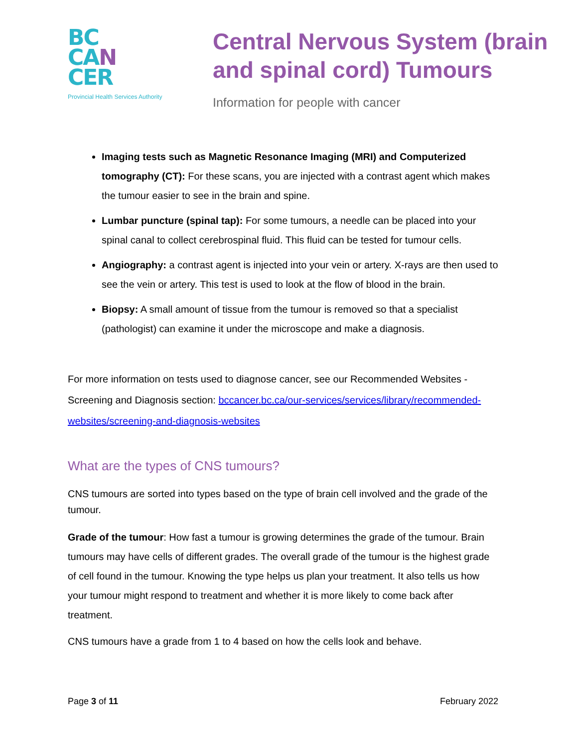BC
CA N
CER
Provincial Health Services Authority
Central Nervous System (brain and spinal cord) Tumours
Information for people with cancer
Imaging tests such as Magnetic Resonance Imaging (MRI) and Computerized tomography (CT): For these scans, you are injected with a contrast agent which makes the tumour easier to see in the brain and spine.
Lumbar puncture (spinal tap): For some tumours, a needle can be placed into your spinal canal to collect cerebrospinal fluid. This fluid can be tested for tumour cells.
Angiography: a contrast agent is injected into your vein or artery. X-rays are then used to see the vein or artery. This test is used to look at the flow of blood in the brain.
Biopsy: A small amount of tissue from the tumour is removed so that a specialist (pathologist) can examine it under the microscope and make a diagnosis.
For more information on tests used to diagnose cancer, see our Recommended Websites - Screening and Diagnosis section: bccancer.bc.ca/our-services/services/library/recommended-websites/screening-and-diagnosis-websites
What are the types of CNS tumours?
CNS tumours are sorted into types based on the type of brain cell involved and the grade of the tumour.
Grade of the tumour: How fast a tumour is growing determines the grade of the tumour. Brain tumours may have cells of different grades. The overall grade of the tumour is the highest grade of cell found in the tumour. Knowing the type helps us plan your treatment. It also tells us how your tumour might respond to treatment and whether it is more likely to come back after treatment.
CNS tumours have a grade from 1 to 4 based on how the cells look and behave.
Page 3 of 11 February 2022